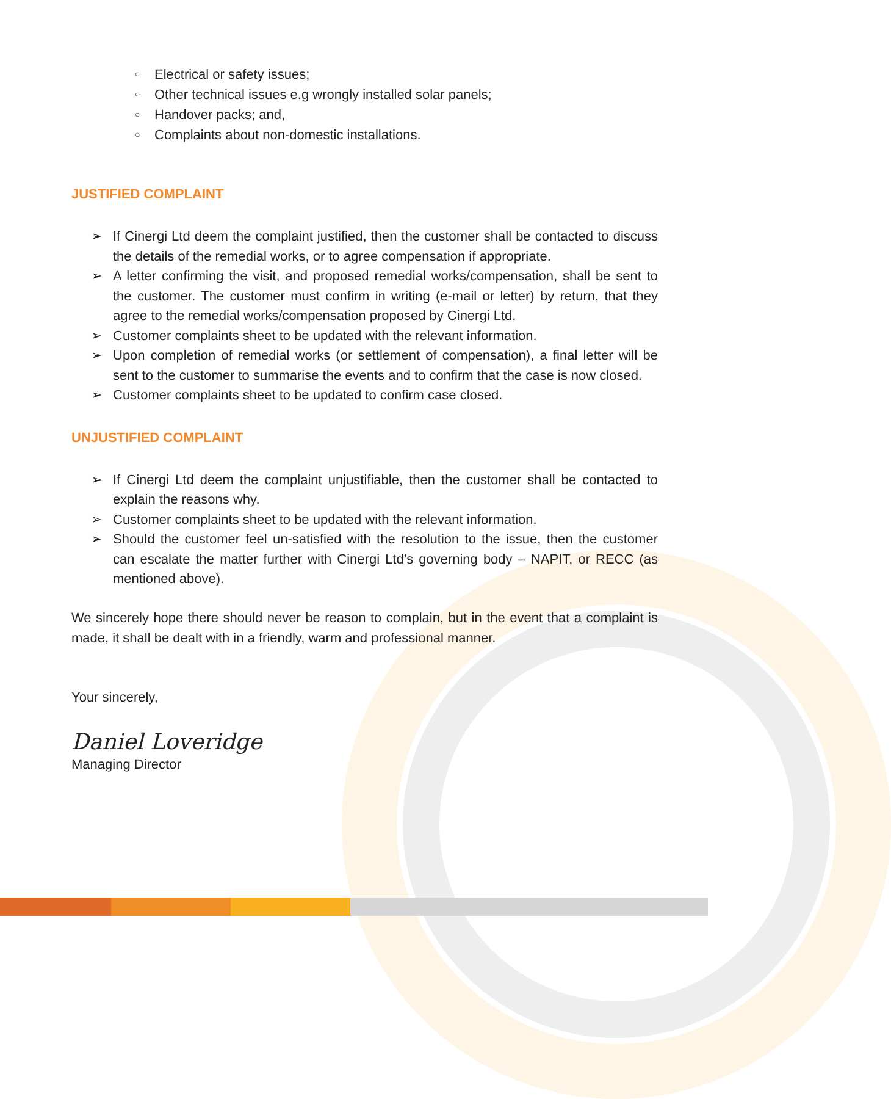○ Electrical or safety issues;
○ Other technical issues e.g wrongly installed solar panels;
○ Handover packs; and,
○ Complaints about non-domestic installations.
JUSTIFIED COMPLAINT
➢ If Cinergi Ltd deem the complaint justified, then the customer shall be contacted to discuss the details of the remedial works, or to agree compensation if appropriate.
➢ A letter confirming the visit, and proposed remedial works/compensation, shall be sent to the customer. The customer must confirm in writing (e-mail or letter) by return, that they agree to the remedial works/compensation proposed by Cinergi Ltd.
➢ Customer complaints sheet to be updated with the relevant information.
➢ Upon completion of remedial works (or settlement of compensation), a final letter will be sent to the customer to summarise the events and to confirm that the case is now closed.
➢ Customer complaints sheet to be updated to confirm case closed.
UNJUSTIFIED COMPLAINT
➢ If Cinergi Ltd deem the complaint unjustifiable, then the customer shall be contacted to explain the reasons why.
➢ Customer complaints sheet to be updated with the relevant information.
➢ Should the customer feel un-satisfied with the resolution to the issue, then the customer can escalate the matter further with Cinergi Ltd’s governing body – NAPIT, or RECC (as mentioned above).
We sincerely hope there should never be reason to complain, but in the event that a complaint is made, it shall be dealt with in a friendly, warm and professional manner.
Your sincerely,
Daniel Loveridge
Managing Director